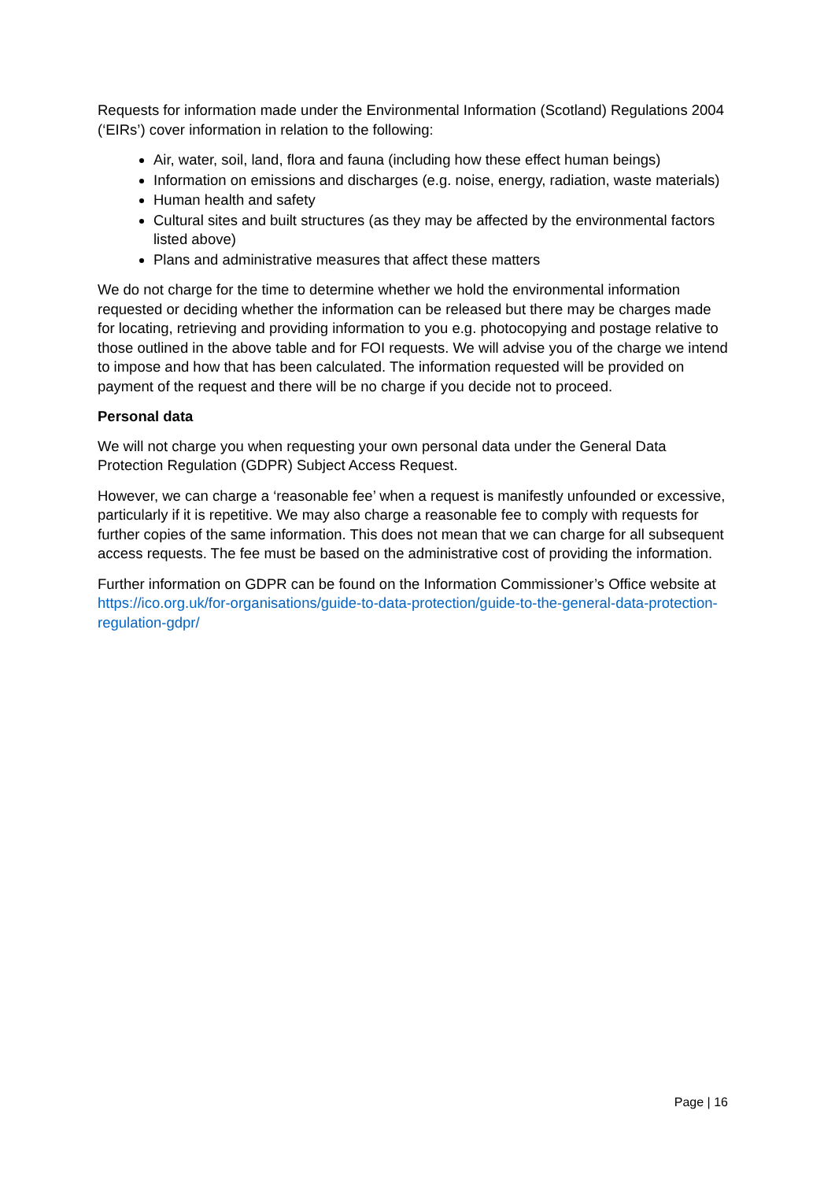Requests for information made under the Environmental Information (Scotland) Regulations 2004 (‘EIRs’) cover information in relation to the following:
Air, water, soil, land, flora and fauna (including how these effect human beings)
Information on emissions and discharges (e.g. noise, energy, radiation, waste materials)
Human health and safety
Cultural sites and built structures (as they may be affected by the environmental factors listed above)
Plans and administrative measures that affect these matters
We do not charge for the time to determine whether we hold the environmental information requested or deciding whether the information can be released but there may be charges made for locating, retrieving and providing information to you e.g. photocopying and postage relative to those outlined in the above table and for FOI requests. We will advise you of the charge we intend to impose and how that has been calculated. The information requested will be provided on payment of the request and there will be no charge if you decide not to proceed.
Personal data
We will not charge you when requesting your own personal data under the General Data Protection Regulation (GDPR) Subject Access Request.
However, we can charge a ‘reasonable fee’ when a request is manifestly unfounded or excessive, particularly if it is repetitive. We may also charge a reasonable fee to comply with requests for further copies of the same information. This does not mean that we can charge for all subsequent access requests. The fee must be based on the administrative cost of providing the information.
Further information on GDPR can be found on the Information Commissioner’s Office website at https://ico.org.uk/for-organisations/guide-to-data-protection/guide-to-the-general-data-protection-regulation-gdpr/
Page | 16